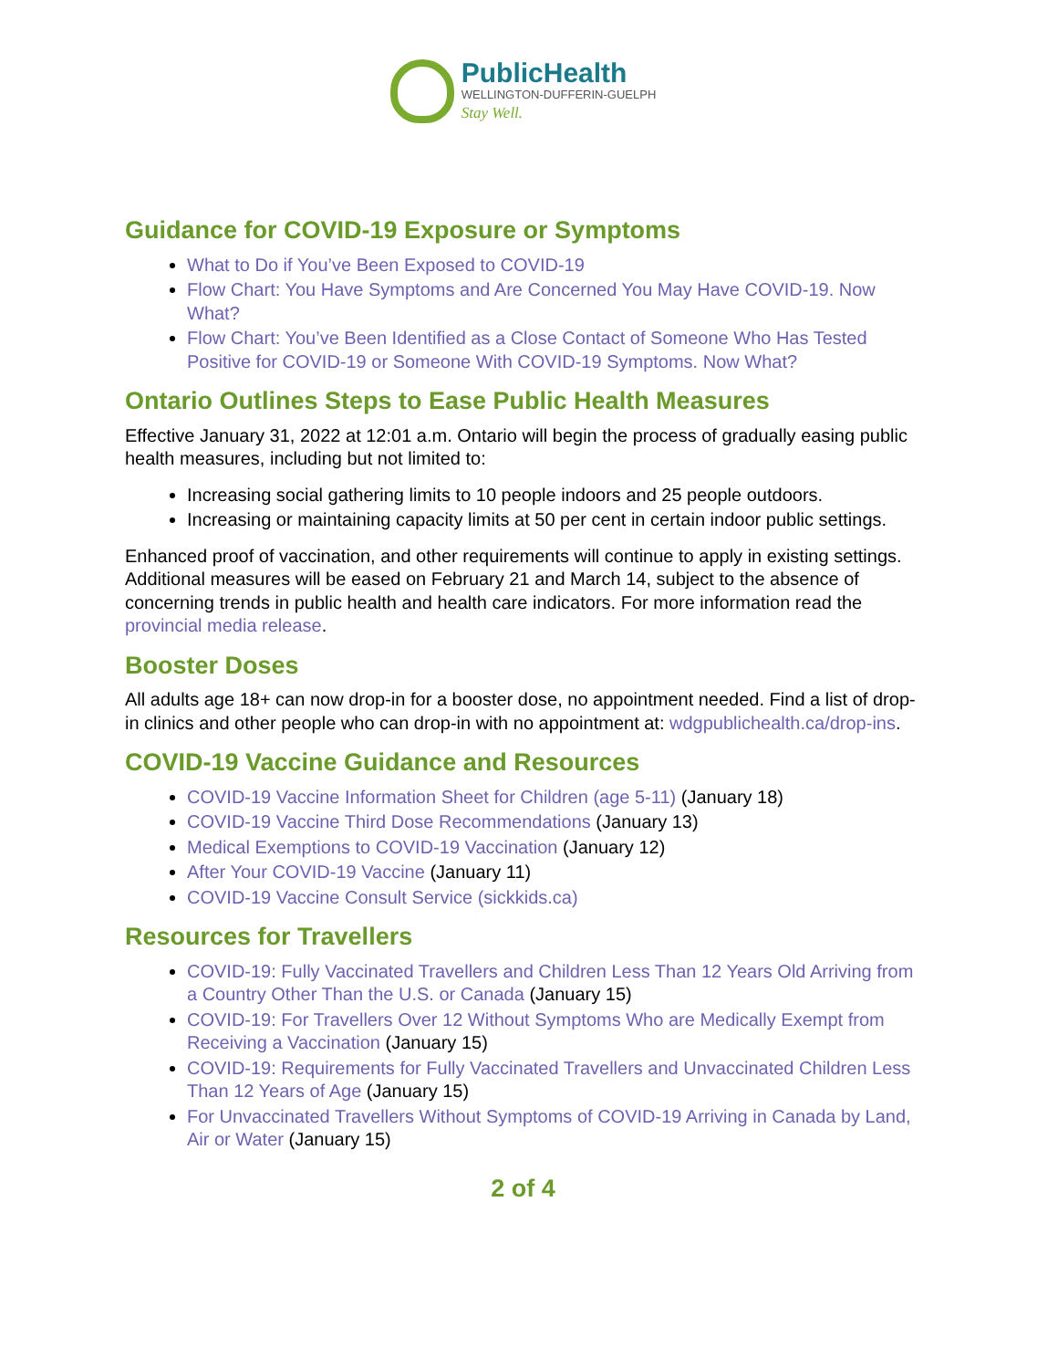PublicHealth
WELLINGTON-DUFFERIN-GUELPH
Stay Well.
Guidance for COVID-19 Exposure or Symptoms
What to Do if You’ve Been Exposed to COVID-19
Flow Chart: You Have Symptoms and Are Concerned You May Have COVID-19. Now What?
Flow Chart: You’ve Been Identified as a Close Contact of Someone Who Has Tested Positive for COVID-19 or Someone With COVID-19 Symptoms. Now What?
Ontario Outlines Steps to Ease Public Health Measures
Effective January 31, 2022 at 12:01 a.m. Ontario will begin the process of gradually easing public health measures, including but not limited to:
Increasing social gathering limits to 10 people indoors and 25 people outdoors.
Increasing or maintaining capacity limits at 50 per cent in certain indoor public settings.
Enhanced proof of vaccination, and other requirements will continue to apply in existing settings. Additional measures will be eased on February 21 and March 14, subject to the absence of concerning trends in public health and health care indicators. For more information read the provincial media release.
Booster Doses
All adults age 18+ can now drop-in for a booster dose, no appointment needed. Find a list of drop-in clinics and other people who can drop-in with no appointment at: wdgpublichealth.ca/drop-ins.
COVID-19 Vaccine Guidance and Resources
COVID-19 Vaccine Information Sheet for Children (age 5-11) (January 18)
COVID-19 Vaccine Third Dose Recommendations (January 13)
Medical Exemptions to COVID-19 Vaccination (January 12)
After Your COVID-19 Vaccine (January 11)
COVID-19 Vaccine Consult Service (sickkids.ca)
Resources for Travellers
COVID-19: Fully Vaccinated Travellers and Children Less Than 12 Years Old Arriving from a Country Other Than the U.S. or Canada (January 15)
COVID-19: For Travellers Over 12 Without Symptoms Who are Medically Exempt from Receiving a Vaccination (January 15)
COVID-19: Requirements for Fully Vaccinated Travellers and Unvaccinated Children Less Than 12 Years of Age (January 15)
For Unvaccinated Travellers Without Symptoms of COVID-19 Arriving in Canada by Land, Air or Water (January 15)
2 of 4